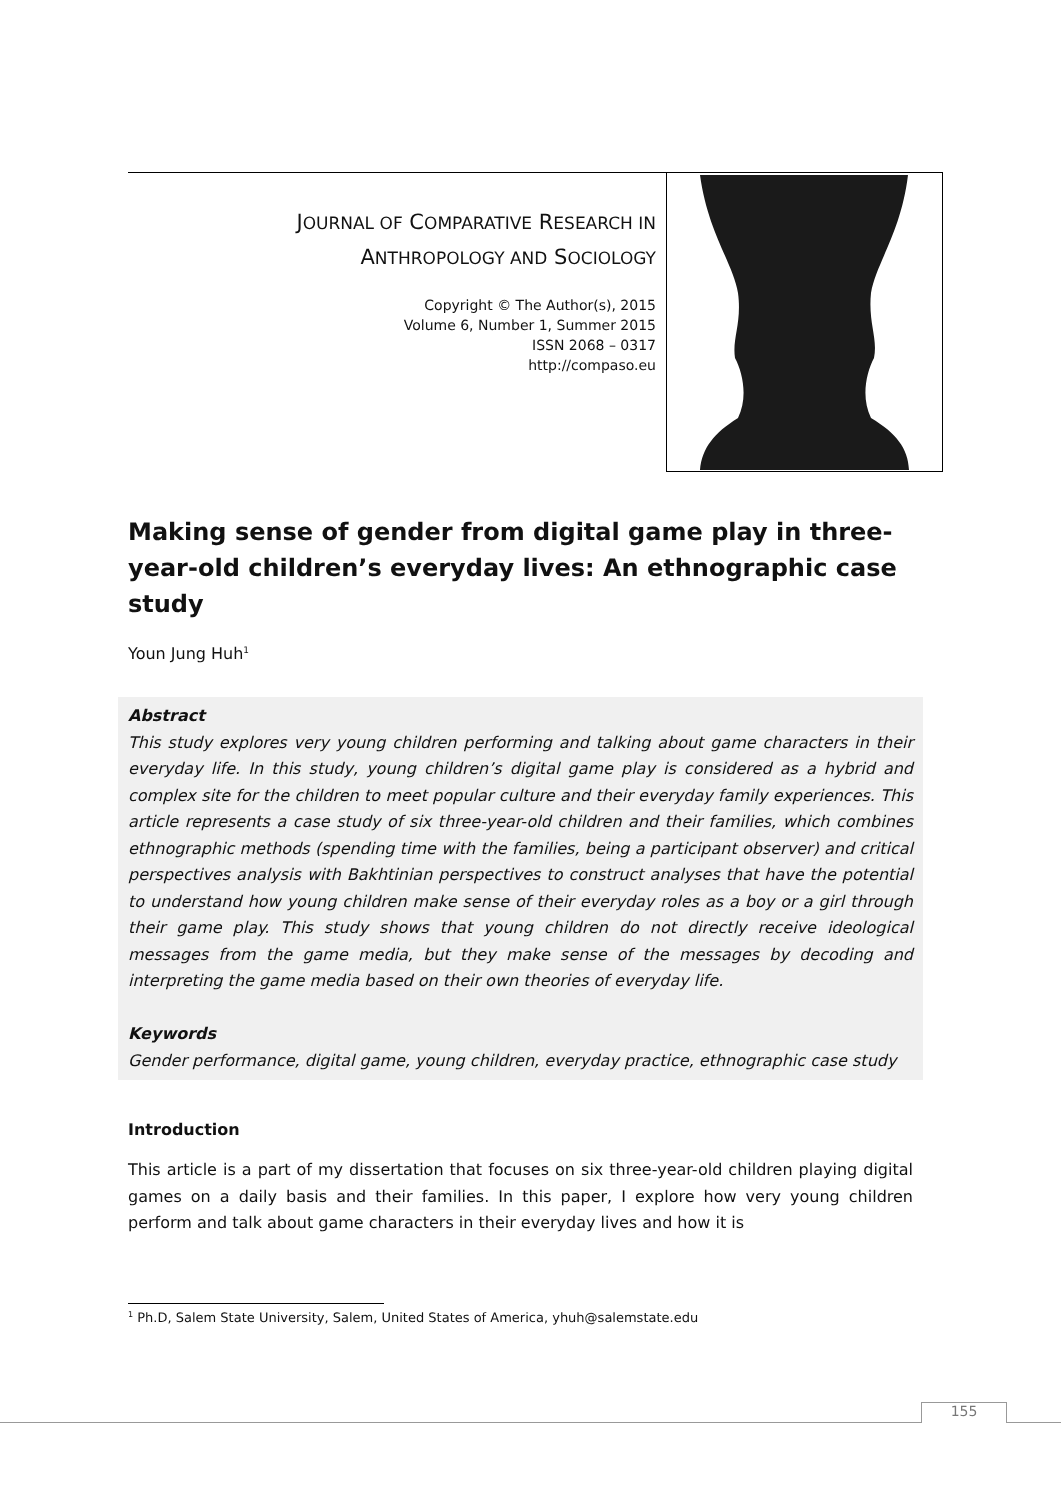JOURNAL OF COMPARATIVE RESEARCH IN
ANTHROPOLOGY AND SOCIOLOGY
Copyright © The Author(s), 2015
Volume 6, Number 1, Summer 2015
ISSN 2068 – 0317
http://compaso.eu
Making sense of gender from digital game play in three-year-old children’s everyday lives: An ethnographic case study
Youn Jung Huh<sup>1</sup>
Abstract
This study explores very young children performing and talking about game characters in their everyday life. In this study, young children’s digital game play is considered as a hybrid and complex site for the children to meet popular culture and their everyday family experiences. This article represents a case study of six three-year-old children and their families, which combines ethnographic methods (spending time with the families, being a participant observer) and critical perspectives analysis with Bakhtinian perspectives to construct analyses that have the potential to understand how young children make sense of their everyday roles as a boy or a girl through their game play. This study shows that young children do not directly receive ideological messages from the game media, but they make sense of the messages by decoding and interpreting the game media based on their own theories of everyday life.
Keywords
Gender performance, digital game, young children, everyday practice, ethnographic case study
Introduction
This article is a part of my dissertation that focuses on six three-year-old children playing digital games on a daily basis and their families. In this paper, I explore how very young children perform and talk about game characters in their everyday lives and how it is
<sup>1</sup> Ph.D, Salem State University, Salem, United States of America, yhuh@salemstate.edu
155